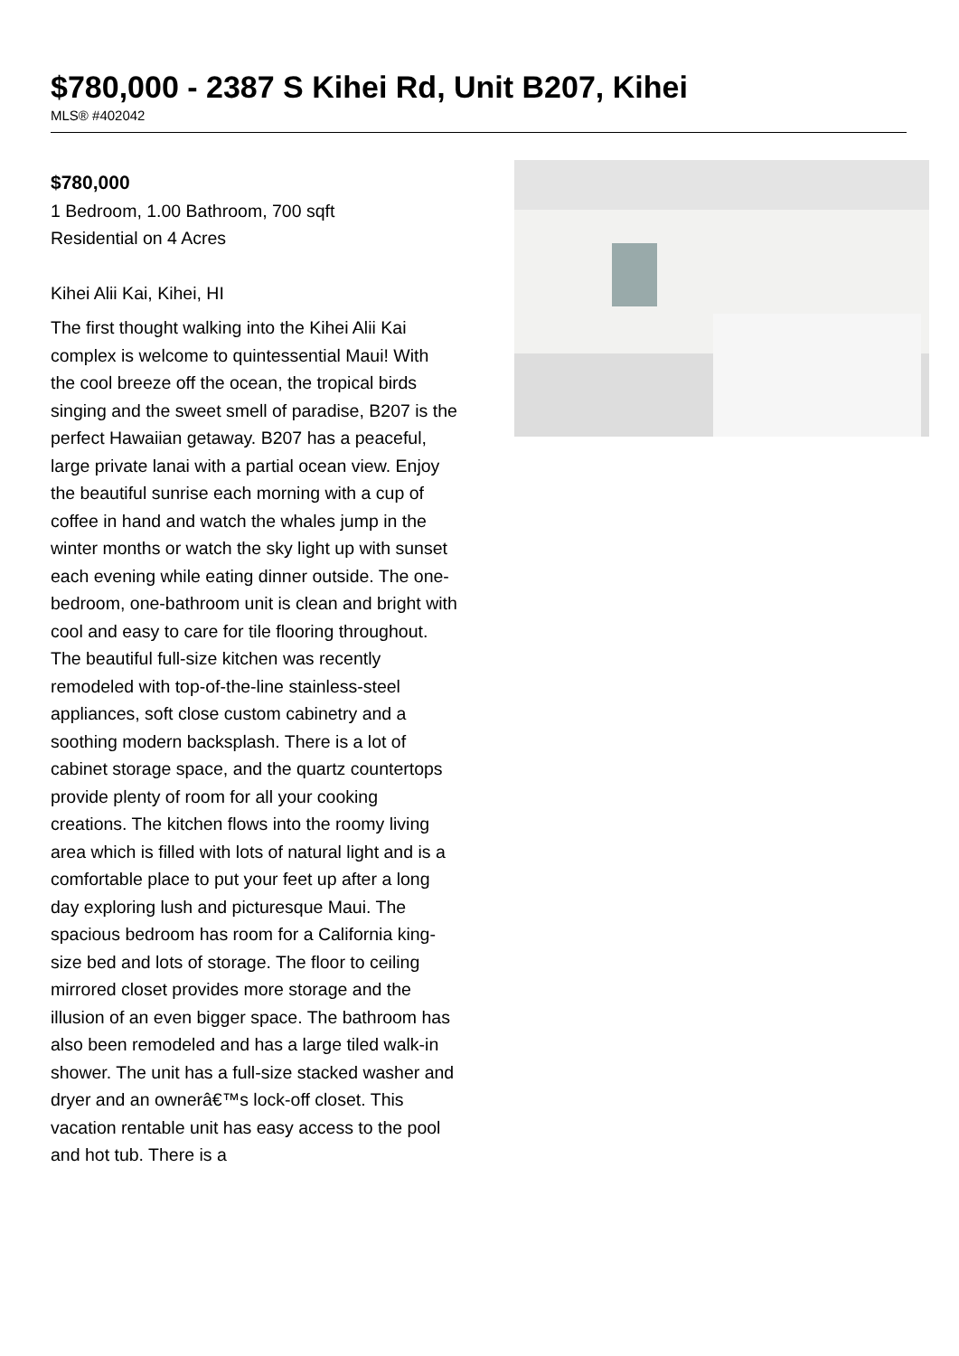$780,000 - 2387 S Kihei Rd, Unit B207, Kihei
MLS® #402042
$780,000
1 Bedroom, 1.00 Bathroom, 700 sqft
Residential on 4 Acres
Kihei Alii Kai, Kihei, HI
The first thought walking into the Kihei Alii Kai complex is welcome to quintessential Maui! With the cool breeze off the ocean, the tropical birds singing and the sweet smell of paradise, B207 is the perfect Hawaiian getaway. B207 has a peaceful, large private lanai with a partial ocean view. Enjoy the beautiful sunrise each morning with a cup of coffee in hand and watch the whales jump in the winter months or watch the sky light up with sunset each evening while eating dinner outside. The one-bedroom, one-bathroom unit is clean and bright with cool and easy to care for tile flooring throughout. The beautiful full-size kitchen was recently remodeled with top-of-the-line stainless-steel appliances, soft close custom cabinetry and a soothing modern backsplash. There is a lot of cabinet storage space, and the quartz countertops provide plenty of room for all your cooking creations. The kitchen flows into the roomy living area which is filled with lots of natural light and is a comfortable place to put your feet up after a long day exploring lush and picturesque Maui. The spacious bedroom has room for a California king-size bed and lots of storage. The floor to ceiling mirrored closet provides more storage and the illusion of an even bigger space. The bathroom has also been remodeled and has a large tiled walk-in shower. The unit has a full-size stacked washer and dryer and an ownerâ€™s lock-off closet. This vacation rentable unit has easy access to the pool and hot tub. There is a